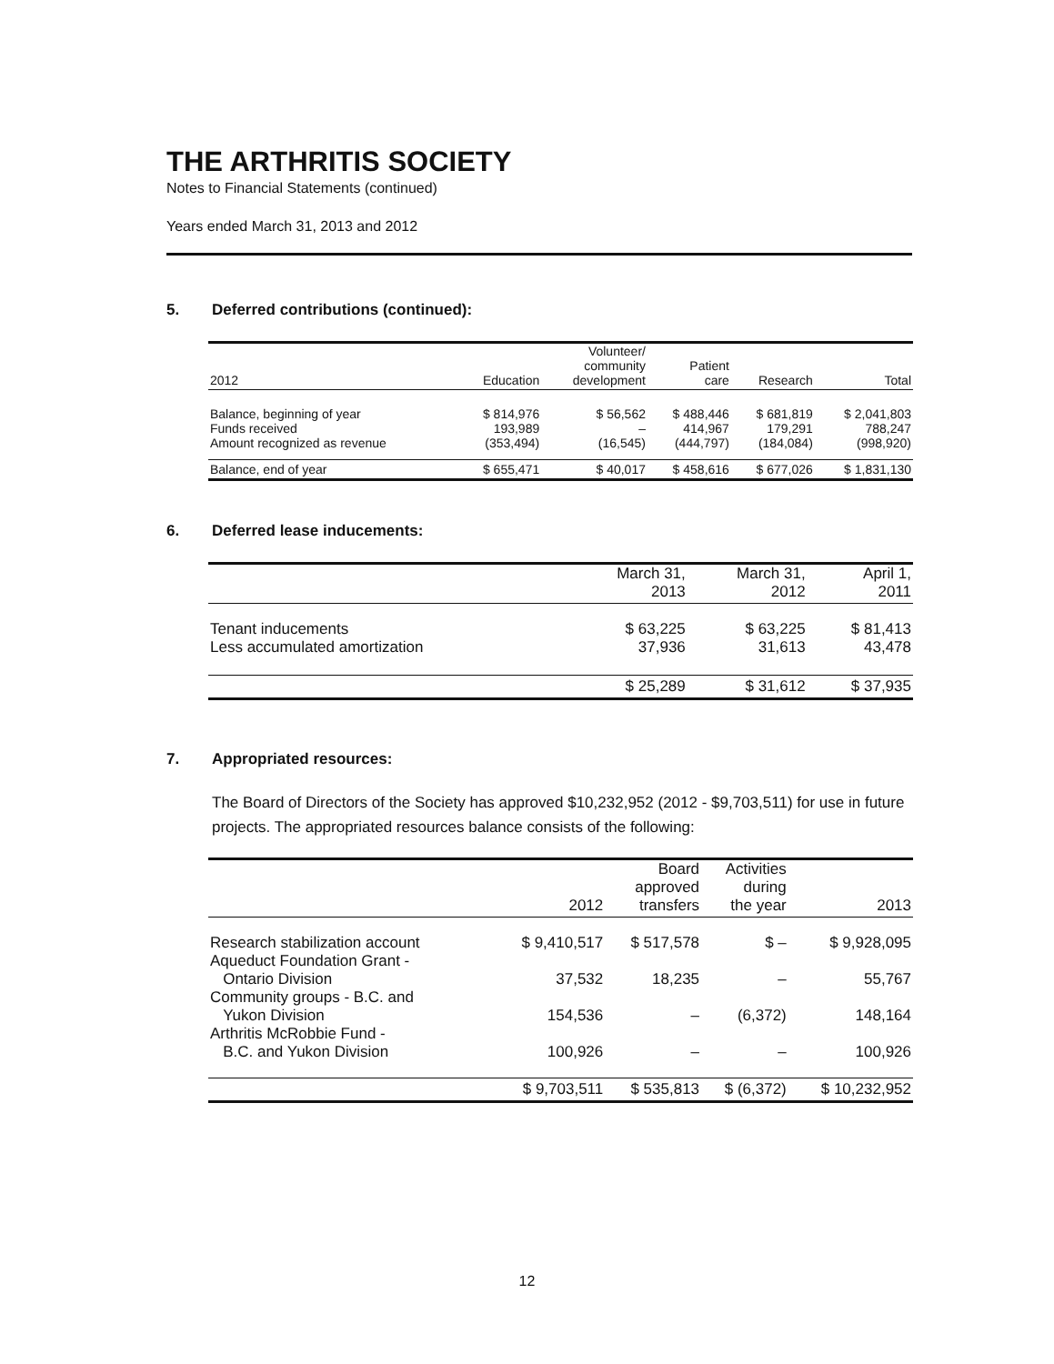THE ARTHRITIS SOCIETY
Notes to Financial Statements (continued)
Years ended March 31, 2013 and 2012
5. Deferred contributions (continued):
| 2012 | Education | Volunteer/ community development | Patient care | Research | Total |
| --- | --- | --- | --- | --- | --- |
| Balance, beginning of year | $ 814,976 | $ 56,562 | $ 488,446 | $ 681,819 | $ 2,041,803 |
| Funds received | 193,989 | – | 414,967 | 179,291 | 788,247 |
| Amount recognized as revenue | (353,494) | (16,545) | (444,797) | (184,084) | (998,920) |
| Balance, end of year | $ 655,471 | $ 40,017 | $ 458,616 | $ 677,026 | $ 1,831,130 |
6. Deferred lease inducements:
| | March 31, 2013 | March 31, 2012 | April 1, 2011 |
| --- | --- | --- | --- |
| Tenant inducements | $ 63,225 | $ 63,225 | $ 81,413 |
| Less accumulated amortization | 37,936 | 31,613 | 43,478 |
| | $ 25,289 | $ 31,612 | $ 37,935 |
7. Appropriated resources:
The Board of Directors of the Society has approved $10,232,952 (2012 - $9,703,511) for use in future projects. The appropriated resources balance consists of the following:
| | 2012 | Board approved transfers | Activities during the year | 2013 |
| --- | --- | --- | --- | --- |
| Research stabilization account | $ 9,410,517 | $ 517,578 | $ – | $ 9,928,095 |
| Aqueduct Foundation Grant - Ontario Division | 37,532 | 18,235 | – | 55,767 |
| Community groups - B.C. and Yukon Division | 154,536 | – | (6,372) | 148,164 |
| Arthritis McRobbie Fund - B.C. and Yukon Division | 100,926 | – | – | 100,926 |
| | $ 9,703,511 | $ 535,813 | $ (6,372) | $ 10,232,952 |
12